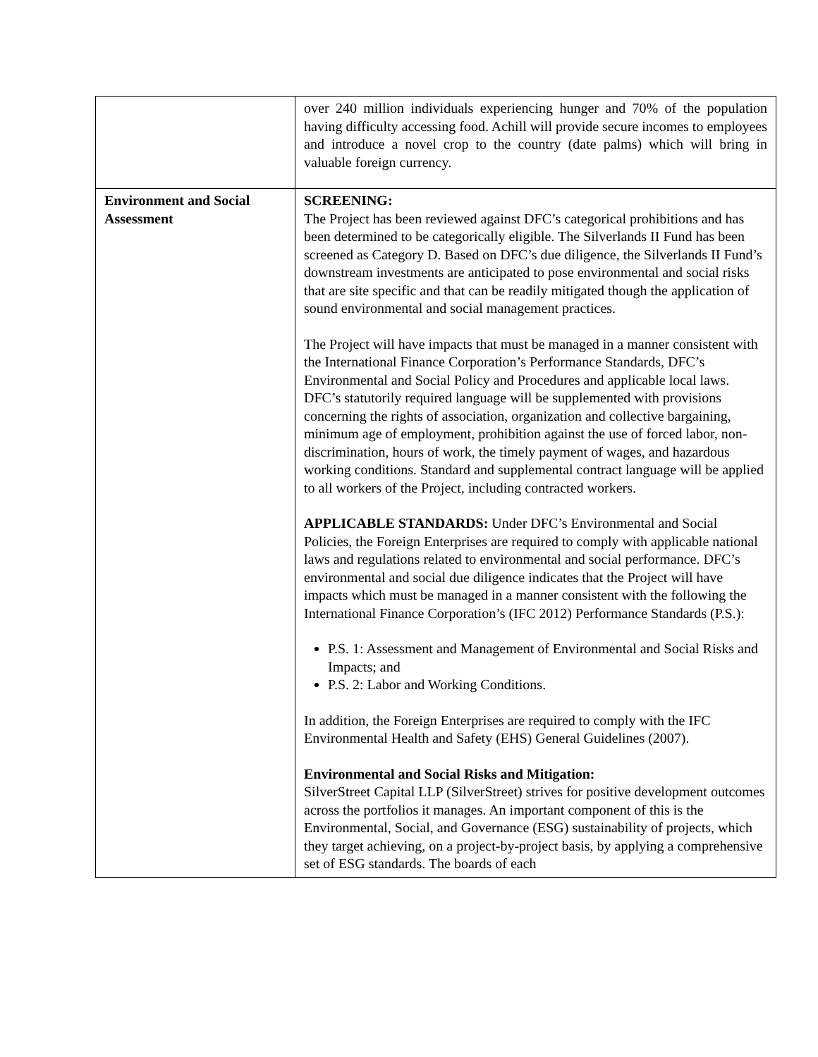| | over 240 million individuals experiencing hunger and 70% of the population having difficulty accessing food. Achill will provide secure incomes to employees and introduce a novel crop to the country (date palms) which will bring in valuable foreign currency. |
| Environment and Social Assessment | SCREENING: The Project has been reviewed against DFC’s categorical prohibitions and has been determined to be categorically eligible. The Silverlands II Fund has been screened as Category D. Based on DFC’s due diligence, the Silverlands II Fund’s downstream investments are anticipated to pose environmental and social risks that are site specific and that can be readily mitigated though the application of sound environmental and social management practices. The Project will have impacts that must be managed in a manner consistent with the International Finance Corporation’s Performance Standards, DFC’s Environmental and Social Policy and Procedures and applicable local laws. DFC’s statutorily required language will be supplemented with provisions concerning the rights of association, organization and collective bargaining, minimum age of employment, prohibition against the use of forced labor, non-discrimination, hours of work, the timely payment of wages, and hazardous working conditions. Standard and supplemental contract language will be applied to all workers of the Project, including contracted workers. APPLICABLE STANDARDS: Under DFC’s Environmental and Social Policies, the Foreign Enterprises are required to comply with applicable national laws and regulations related to environmental and social performance. DFC’s environmental and social due diligence indicates that the Project will have impacts which must be managed in a manner consistent with the following the International Finance Corporation’s (IFC 2012) Performance Standards (P.S.): P.S. 1: Assessment and Management of Environmental and Social Risks and Impacts; and P.S. 2: Labor and Working Conditions. In addition, the Foreign Enterprises are required to comply with the IFC Environmental Health and Safety (EHS) General Guidelines (2007). Environmental and Social Risks and Mitigation: SilverStreet Capital LLP (SilverStreet) strives for positive development outcomes across the portfolios it manages. An important component of this is the Environmental, Social, and Governance (ESG) sustainability of projects, which they target achieving, on a project-by-project basis, by applying a comprehensive set of ESG standards. The boards of each |